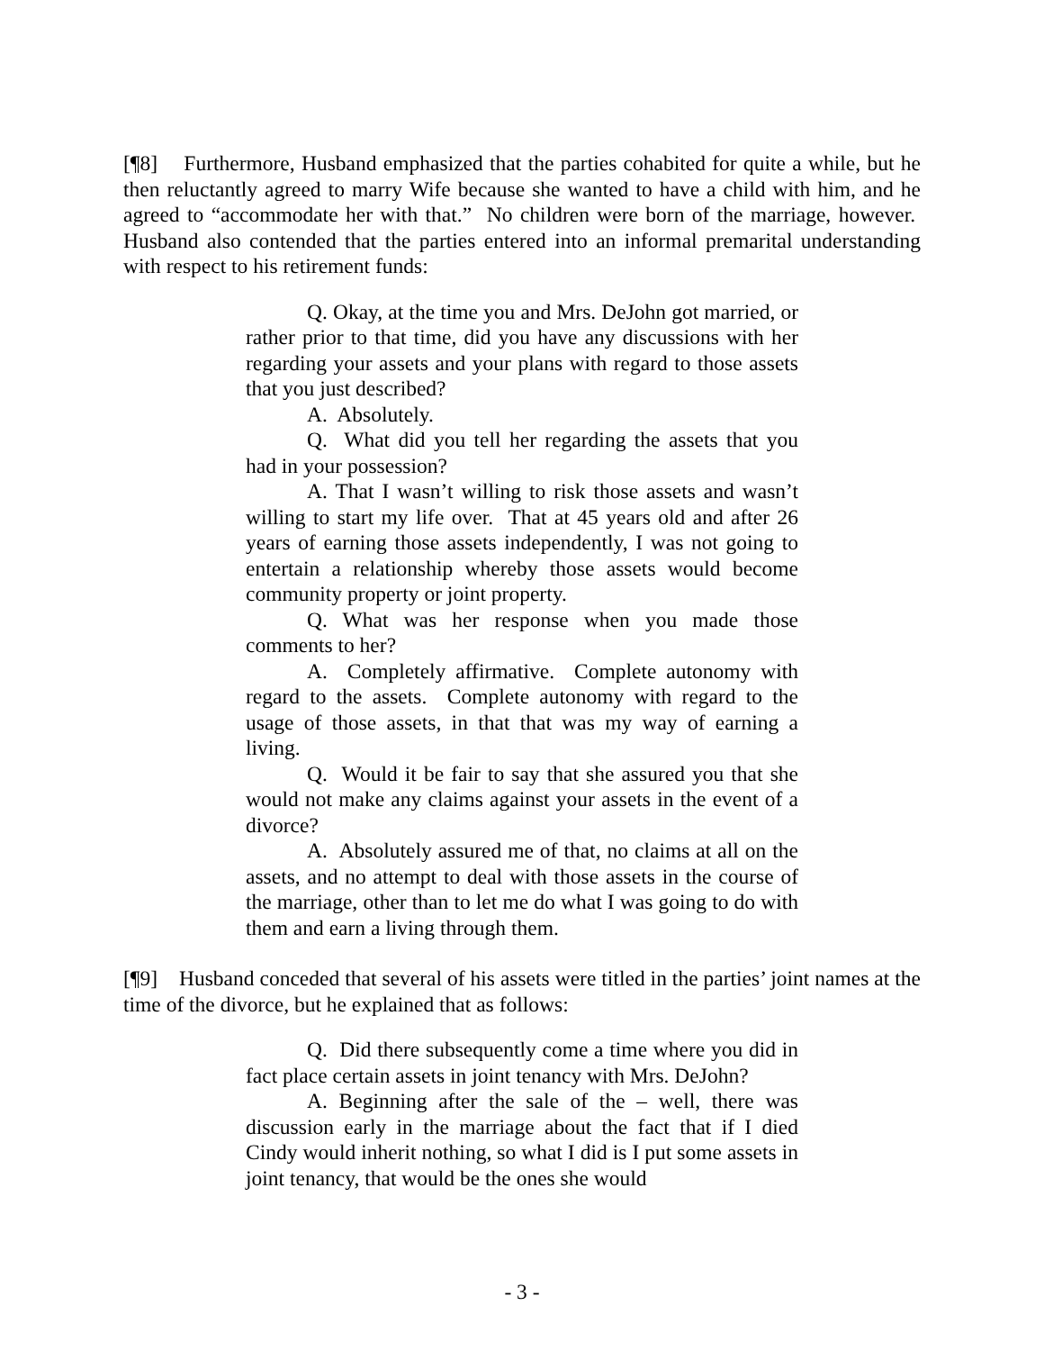[¶8] Furthermore, Husband emphasized that the parties cohabited for quite a while, but he then reluctantly agreed to marry Wife because she wanted to have a child with him, and he agreed to “accommodate her with that.” No children were born of the marriage, however. Husband also contended that the parties entered into an informal premarital understanding with respect to his retirement funds:
Q. Okay, at the time you and Mrs. DeJohn got married, or rather prior to that time, did you have any discussions with her regarding your assets and your plans with regard to those assets that you just described?
A. Absolutely.
Q. What did you tell her regarding the assets that you had in your possession?
A. That I wasn’t willing to risk those assets and wasn’t willing to start my life over. That at 45 years old and after 26 years of earning those assets independently, I was not going to entertain a relationship whereby those assets would become community property or joint property.
Q. What was her response when you made those comments to her?
A. Completely affirmative. Complete autonomy with regard to the assets. Complete autonomy with regard to the usage of those assets, in that that was my way of earning a living.
Q. Would it be fair to say that she assured you that she would not make any claims against your assets in the event of a divorce?
A. Absolutely assured me of that, no claims at all on the assets, and no attempt to deal with those assets in the course of the marriage, other than to let me do what I was going to do with them and earn a living through them.
[¶9] Husband conceded that several of his assets were titled in the parties’ joint names at the time of the divorce, but he explained that as follows:
Q. Did there subsequently come a time where you did in fact place certain assets in joint tenancy with Mrs. DeJohn?
A. Beginning after the sale of the – well, there was discussion early in the marriage about the fact that if I died Cindy would inherit nothing, so what I did is I put some assets in joint tenancy, that would be the ones she would
- 3 -